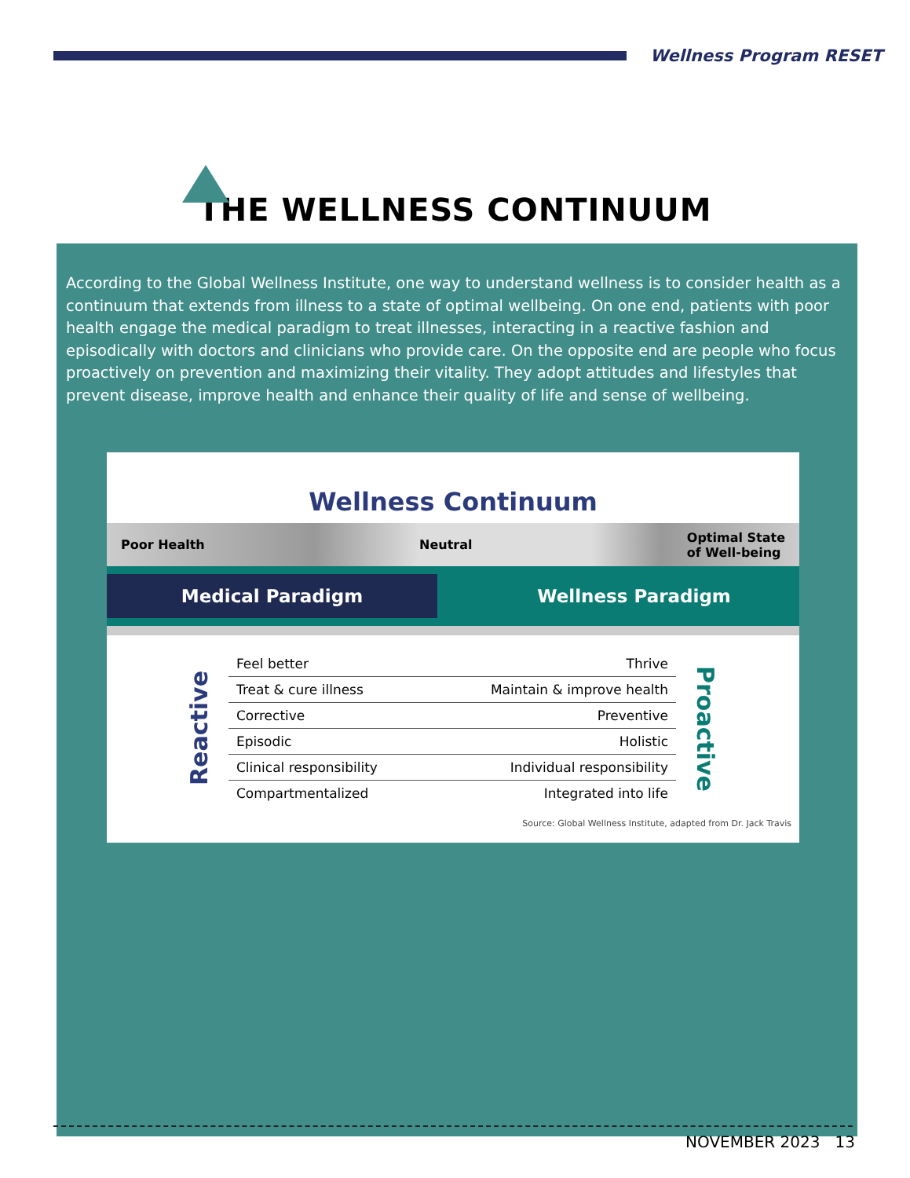Wellness Program RESET
THE WELLNESS CONTINUUM
According to the Global Wellness Institute, one way to understand wellness is to consider health as a continuum that extends from illness to a state of optimal wellbeing. On one end, patients with poor health engage the medical paradigm to treat illnesses, interacting in a reactive fashion and episodically with doctors and clinicians who provide care. On the opposite end are people who focus proactively on prevention and maximizing their vitality. They adopt attitudes and lifestyles that prevent disease, improve health and enhance their quality of life and sense of wellbeing.
Wellness Continuum
Poor Health Neutral Optimal State
of Well-being
Medical Paradigm
Wellness Paradigm
Reactive
| Feel better | Thrive |
| Treat & cure illness | Maintain & improve health |
| Corrective | Preventive |
| Episodic | Holistic |
| Clinical responsibility | Individual responsibility |
| Compartmentalized | Integrated into life |
Proactive
Source: Global Wellness Institute, adapted from Dr. Jack Travis
NOVEMBER 2023 13